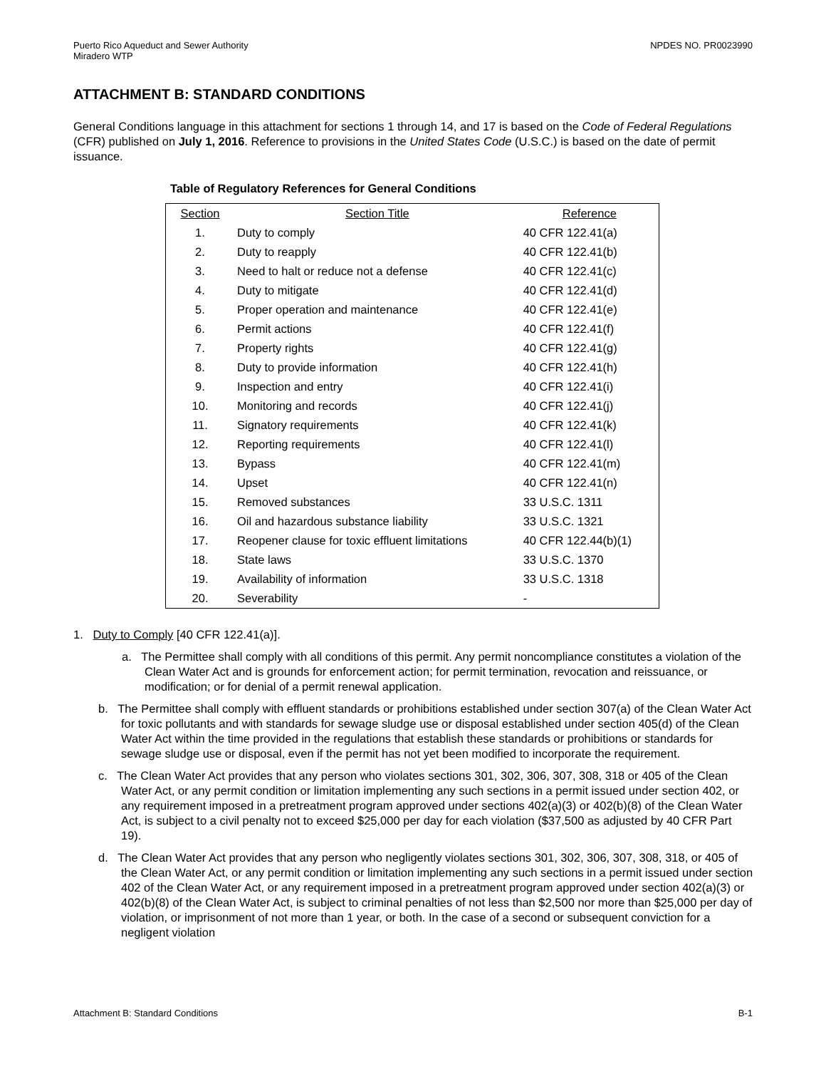Puerto Rico Aqueduct and Sewer Authority
Miradero WTP
NPDES NO. PR0023990
ATTACHMENT B: STANDARD CONDITIONS
General Conditions language in this attachment for sections 1 through 14, and 17 is based on the Code of Federal Regulations (CFR) published on July 1, 2016. Reference to provisions in the United States Code (U.S.C.) is based on the date of permit issuance.
Table of Regulatory References for General Conditions
| Section | Section Title | Reference |
| --- | --- | --- |
| 1. | Duty to comply | 40 CFR 122.41(a) |
| 2. | Duty to reapply | 40 CFR 122.41(b) |
| 3. | Need to halt or reduce not a defense | 40 CFR 122.41(c) |
| 4. | Duty to mitigate | 40 CFR 122.41(d) |
| 5. | Proper operation and maintenance | 40 CFR 122.41(e) |
| 6. | Permit actions | 40 CFR 122.41(f) |
| 7. | Property rights | 40 CFR 122.41(g) |
| 8. | Duty to provide information | 40 CFR 122.41(h) |
| 9. | Inspection and entry | 40 CFR 122.41(i) |
| 10. | Monitoring and records | 40 CFR 122.41(j) |
| 11. | Signatory requirements | 40 CFR 122.41(k) |
| 12. | Reporting requirements | 40 CFR 122.41(l) |
| 13. | Bypass | 40 CFR 122.41(m) |
| 14. | Upset | 40 CFR 122.41(n) |
| 15. | Removed substances | 33 U.S.C. 1311 |
| 16. | Oil and hazardous substance liability | 33 U.S.C. 1321 |
| 17. | Reopener clause for toxic effluent limitations | 40 CFR 122.44(b)(1) |
| 18. | State laws | 33 U.S.C. 1370 |
| 19. | Availability of information | 33 U.S.C. 1318 |
| 20. | Severability | - |
1. Duty to Comply [40 CFR 122.41(a)].
a. The Permittee shall comply with all conditions of this permit. Any permit noncompliance constitutes a violation of the Clean Water Act and is grounds for enforcement action; for permit termination, revocation and reissuance, or modification; or for denial of a permit renewal application.
b. The Permittee shall comply with effluent standards or prohibitions established under section 307(a) of the Clean Water Act for toxic pollutants and with standards for sewage sludge use or disposal established under section 405(d) of the Clean Water Act within the time provided in the regulations that establish these standards or prohibitions or standards for sewage sludge use or disposal, even if the permit has not yet been modified to incorporate the requirement.
c. The Clean Water Act provides that any person who violates sections 301, 302, 306, 307, 308, 318 or 405 of the Clean Water Act, or any permit condition or limitation implementing any such sections in a permit issued under section 402, or any requirement imposed in a pretreatment program approved under sections 402(a)(3) or 402(b)(8) of the Clean Water Act, is subject to a civil penalty not to exceed $25,000 per day for each violation ($37,500 as adjusted by 40 CFR Part 19).
d. The Clean Water Act provides that any person who negligently violates sections 301, 302, 306, 307, 308, 318, or 405 of the Clean Water Act, or any permit condition or limitation implementing any such sections in a permit issued under section 402 of the Clean Water Act, or any requirement imposed in a pretreatment program approved under section 402(a)(3) or 402(b)(8) of the Clean Water Act, is subject to criminal penalties of not less than $2,500 nor more than $25,000 per day of violation, or imprisonment of not more than 1 year, or both. In the case of a second or subsequent conviction for a negligent violation
Attachment B: Standard Conditions
B-1